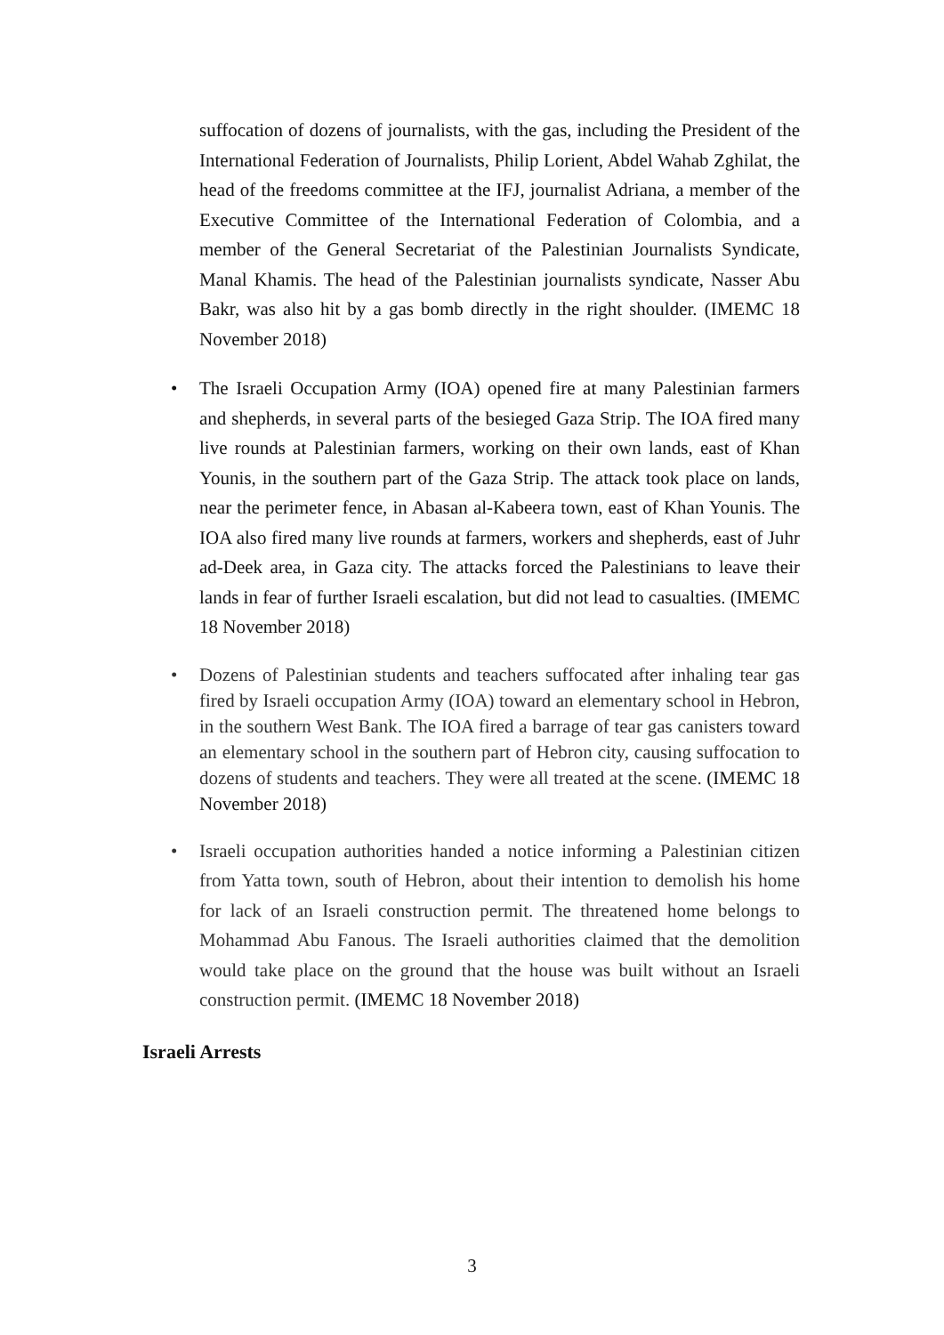suffocation of dozens of journalists, with the gas, including the President of the International Federation of Journalists, Philip Lorient, Abdel Wahab Zghilat, the head of the freedoms committee at the IFJ, journalist Adriana, a member of the Executive Committee of the International Federation of Colombia, and a member of the General Secretariat of the Palestinian Journalists Syndicate, Manal Khamis. The head of the Palestinian journalists syndicate, Nasser Abu Bakr, was also hit by a gas bomb directly in the right shoulder. (IMEMC 18 November 2018)
• The Israeli Occupation Army (IOA) opened fire at many Palestinian farmers and shepherds, in several parts of the besieged Gaza Strip. The IOA fired many live rounds at Palestinian farmers, working on their own lands, east of Khan Younis, in the southern part of the Gaza Strip. The attack took place on lands, near the perimeter fence, in Abasan al-Kabeera town, east of Khan Younis. The IOA also fired many live rounds at farmers, workers and shepherds, east of Juhr ad-Deek area, in Gaza city. The attacks forced the Palestinians to leave their lands in fear of further Israeli escalation, but did not lead to casualties. (IMEMC 18 November 2018)
• Dozens of Palestinian students and teachers suffocated after inhaling tear gas fired by Israeli occupation Army (IOA) toward an elementary school in Hebron, in the southern West Bank. The IOA fired a barrage of tear gas canisters toward an elementary school in the southern part of Hebron city, causing suffocation to dozens of students and teachers. They were all treated at the scene. (IMEMC 18 November 2018)
• Israeli occupation authorities handed a notice informing a Palestinian citizen from Yatta town, south of Hebron, about their intention to demolish his home for lack of an Israeli construction permit. The threatened home belongs to Mohammad Abu Fanous. The Israeli authorities claimed that the demolition would take place on the ground that the house was built without an Israeli construction permit. (IMEMC 18 November 2018)
Israeli Arrests
3